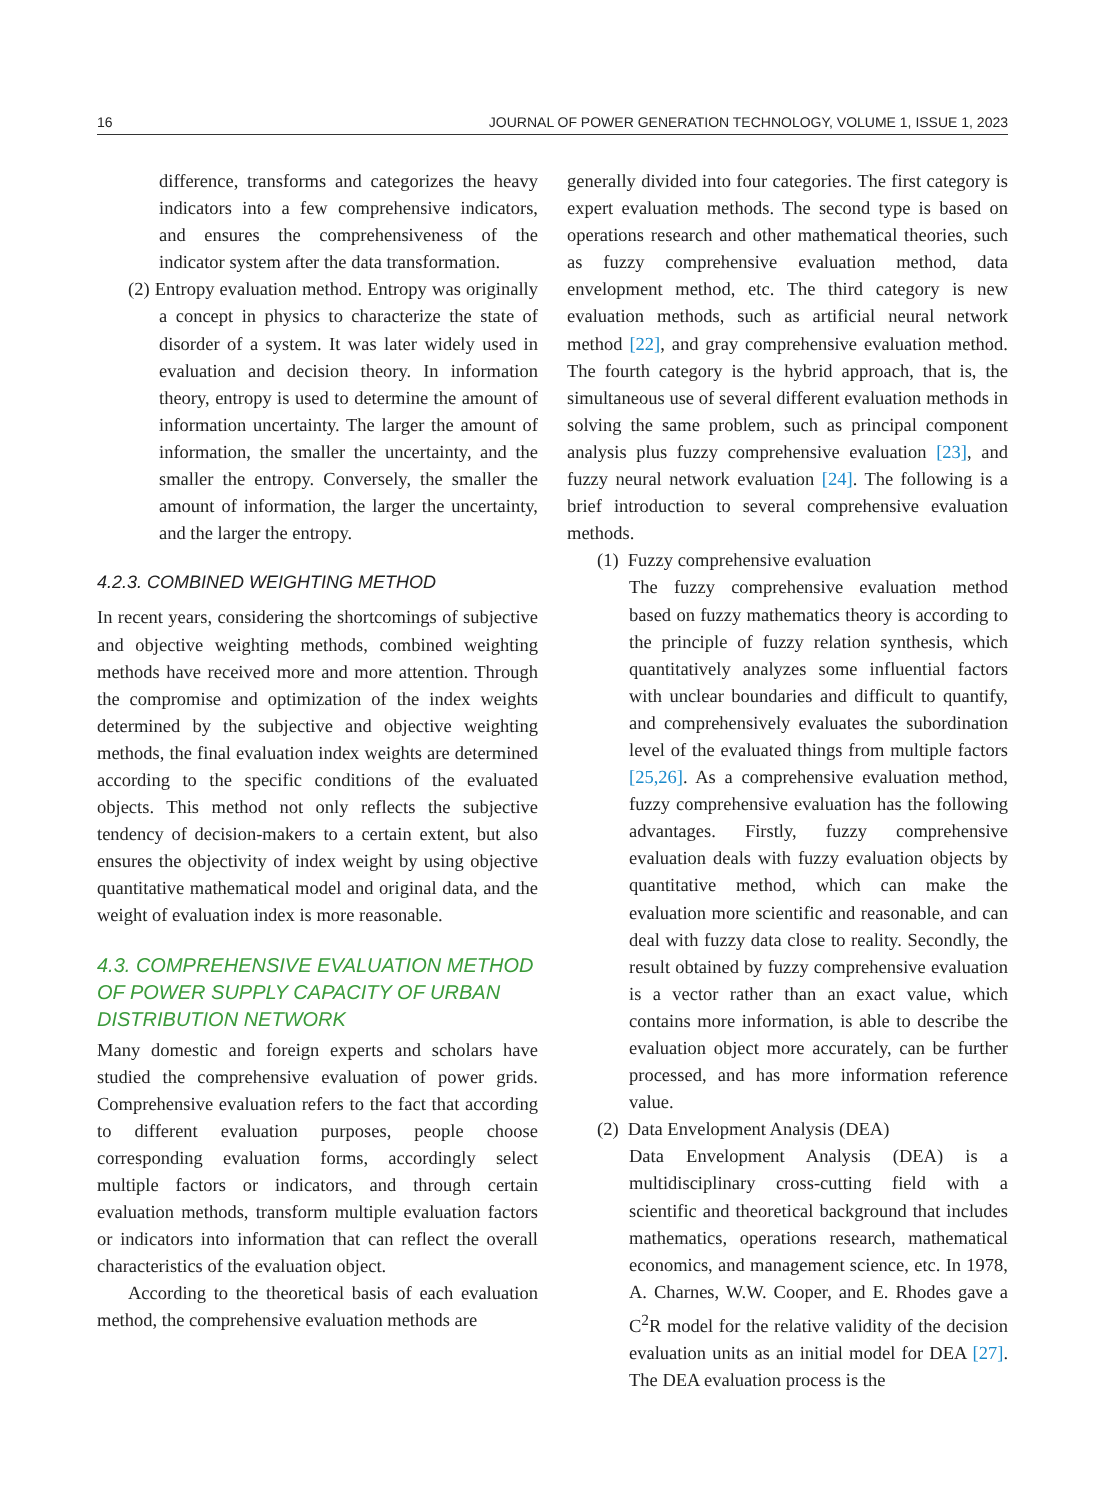16 JOURNAL OF POWER GENERATION TECHNOLOGY, VOLUME 1, ISSUE 1, 2023
difference, transforms and categorizes the heavy indicators into a few comprehensive indicators, and ensures the comprehensiveness of the indicator system after the data transformation.
(2) Entropy evaluation method. Entropy was originally a concept in physics to characterize the state of disorder of a system. It was later widely used in evaluation and decision theory. In information theory, entropy is used to determine the amount of information uncertainty. The larger the amount of information, the smaller the uncertainty, and the smaller the entropy. Conversely, the smaller the amount of information, the larger the uncertainty, and the larger the entropy.
4.2.3. COMBINED WEIGHTING METHOD
In recent years, considering the shortcomings of subjective and objective weighting methods, combined weighting methods have received more and more attention. Through the compromise and optimization of the index weights determined by the subjective and objective weighting methods, the final evaluation index weights are determined according to the specific conditions of the evaluated objects. This method not only reflects the subjective tendency of decision-makers to a certain extent, but also ensures the objectivity of index weight by using objective quantitative mathematical model and original data, and the weight of evaluation index is more reasonable.
4.3. COMPREHENSIVE EVALUATION METHOD OF POWER SUPPLY CAPACITY OF URBAN DISTRIBUTION NETWORK
Many domestic and foreign experts and scholars have studied the comprehensive evaluation of power grids. Comprehensive evaluation refers to the fact that according to different evaluation purposes, people choose corresponding evaluation forms, accordingly select multiple factors or indicators, and through certain evaluation methods, transform multiple evaluation factors or indicators into information that can reflect the overall characteristics of the evaluation object.
According to the theoretical basis of each evaluation method, the comprehensive evaluation methods are
generally divided into four categories. The first category is expert evaluation methods. The second type is based on operations research and other mathematical theories, such as fuzzy comprehensive evaluation method, data envelopment method, etc. The third category is new evaluation methods, such as artificial neural network method [22], and gray comprehensive evaluation method. The fourth category is the hybrid approach, that is, the simultaneous use of several different evaluation methods in solving the same problem, such as principal component analysis plus fuzzy comprehensive evaluation [23], and fuzzy neural network evaluation [24]. The following is a brief introduction to several comprehensive evaluation methods.
(1) Fuzzy comprehensive evaluation
The fuzzy comprehensive evaluation method based on fuzzy mathematics theory is according to the principle of fuzzy relation synthesis, which quantitatively analyzes some influential factors with unclear boundaries and difficult to quantify, and comprehensively evaluates the subordination level of the evaluated things from multiple factors [25,26]. As a comprehensive evaluation method, fuzzy comprehensive evaluation has the following advantages. Firstly, fuzzy comprehensive evaluation deals with fuzzy evaluation objects by quantitative method, which can make the evaluation more scientific and reasonable, and can deal with fuzzy data close to reality. Secondly, the result obtained by fuzzy comprehensive evaluation is a vector rather than an exact value, which contains more information, is able to describe the evaluation object more accurately, can be further processed, and has more information reference value.
(2) Data Envelopment Analysis (DEA)
Data Envelopment Analysis (DEA) is a multidisciplinary cross-cutting field with a scientific and theoretical background that includes mathematics, operations research, mathematical economics, and management science, etc. In 1978, A. Charnes, W.W. Cooper, and E. Rhodes gave a C<sup>2</sup>R model for the relative validity of the decision evaluation units as an initial model for DEA [27]. The DEA evaluation process is the